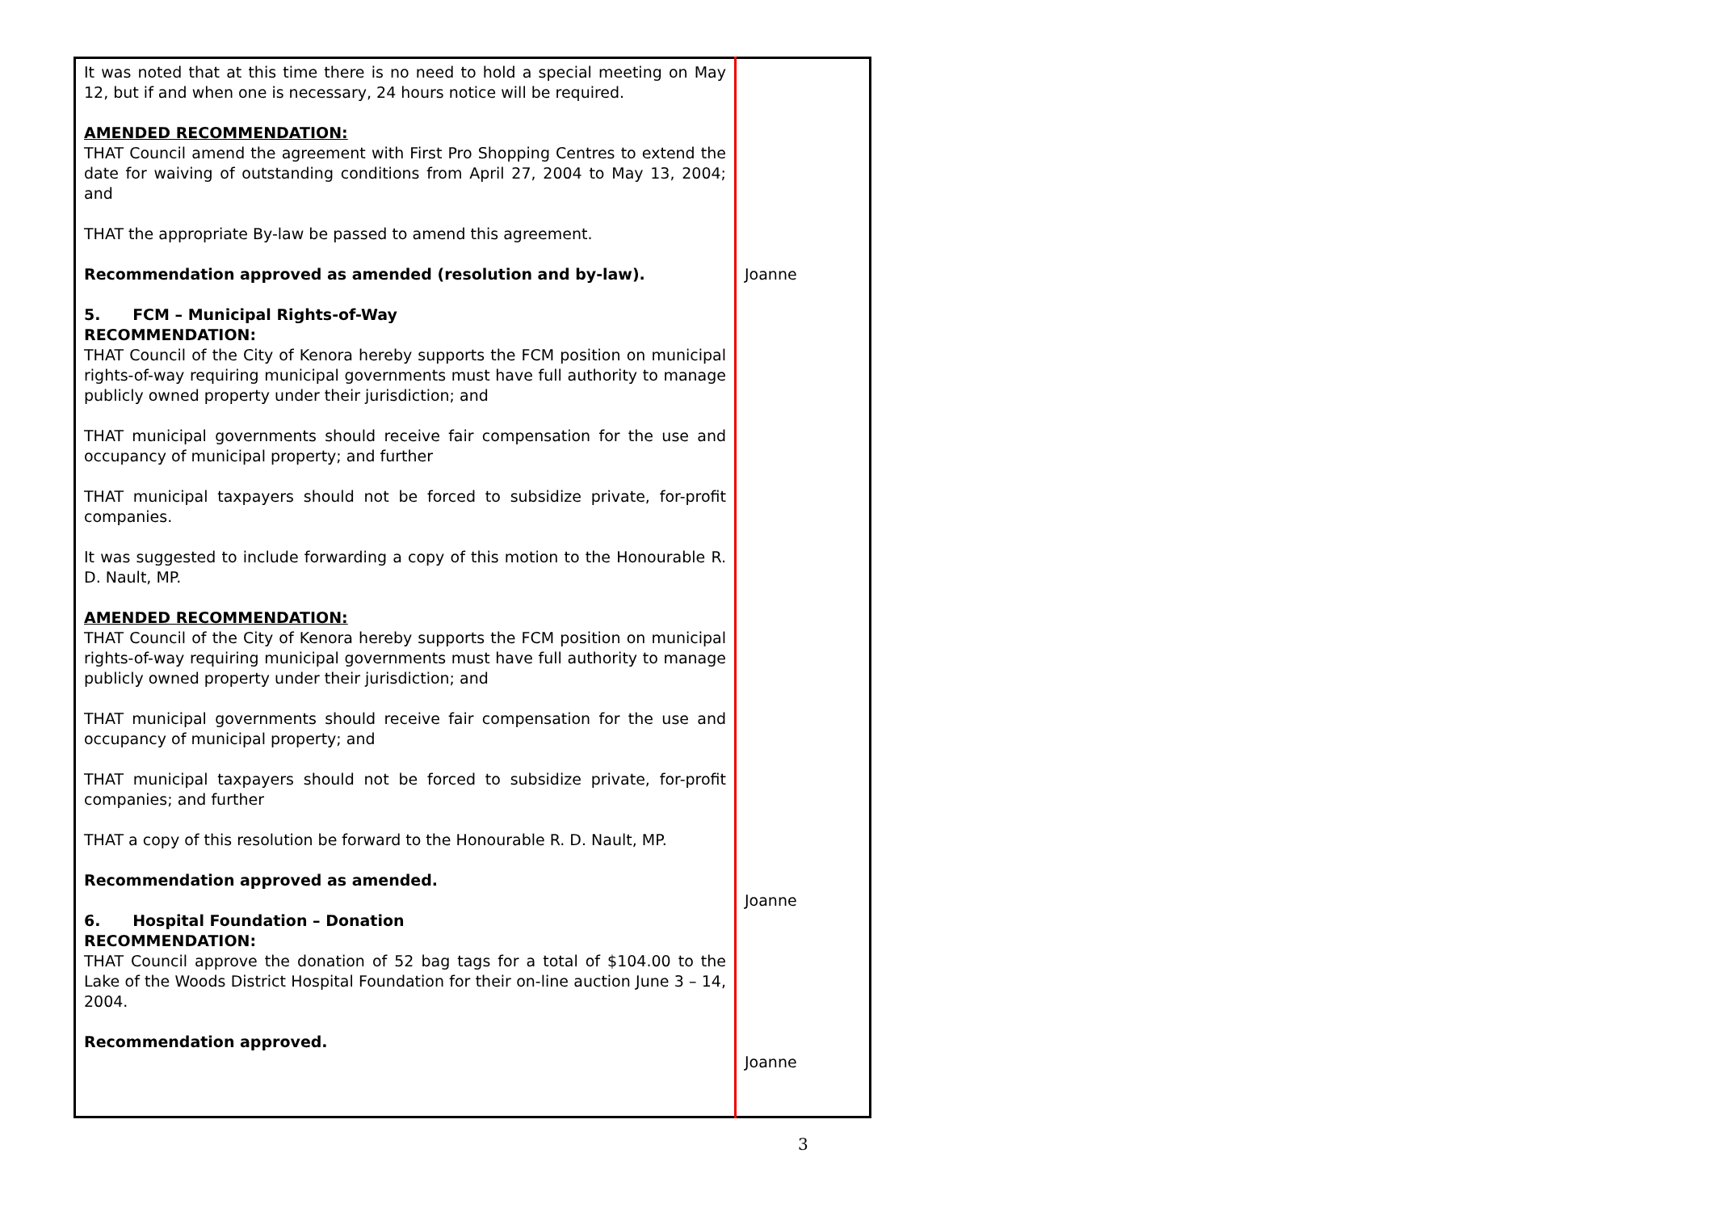| It was noted that at this time there is no need to hold a special meeting on May 12, but if and when one is necessary, 24 hours notice will be required. AMENDED RECOMMENDATION: THAT Council amend the agreement with First Pro Shopping Centres to extend the date for waiving of outstanding conditions from April 27, 2004 to May 13, 2004; and THAT the appropriate By-law be passed to amend this agreement. Recommendation approved as amended (resolution and by-law). 5. FCM – Municipal Rights-of-Way RECOMMENDATION: THAT Council of the City of Kenora hereby supports the FCM position on municipal rights-of-way requiring municipal governments must have full authority to manage publicly owned property under their jurisdiction; and THAT municipal governments should receive fair compensation for the use and occupancy of municipal property; and further THAT municipal taxpayers should not be forced to subsidize private, for-profit companies. It was suggested to include forwarding a copy of this motion to the Honourable R. D. Nault, MP. AMENDED RECOMMENDATION: THAT Council of the City of Kenora hereby supports the FCM position on municipal rights-of-way requiring municipal governments must have full authority to manage publicly owned property under their jurisdiction; and THAT municipal governments should receive fair compensation for the use and occupancy of municipal property; and THAT municipal taxpayers should not be forced to subsidize private, for-profit companies; and further THAT a copy of this resolution be forward to the Honourable R. D. Nault, MP. Recommendation approved as amended. 6. Hospital Foundation – Donation RECOMMENDATION: THAT Council approve the donation of 52 bag tags for a total of $104.00 to the Lake of the Woods District Hospital Foundation for their on-line auction June 3 – 14, 2004. Recommendation approved. | Joanne Joanne Joanne |
3